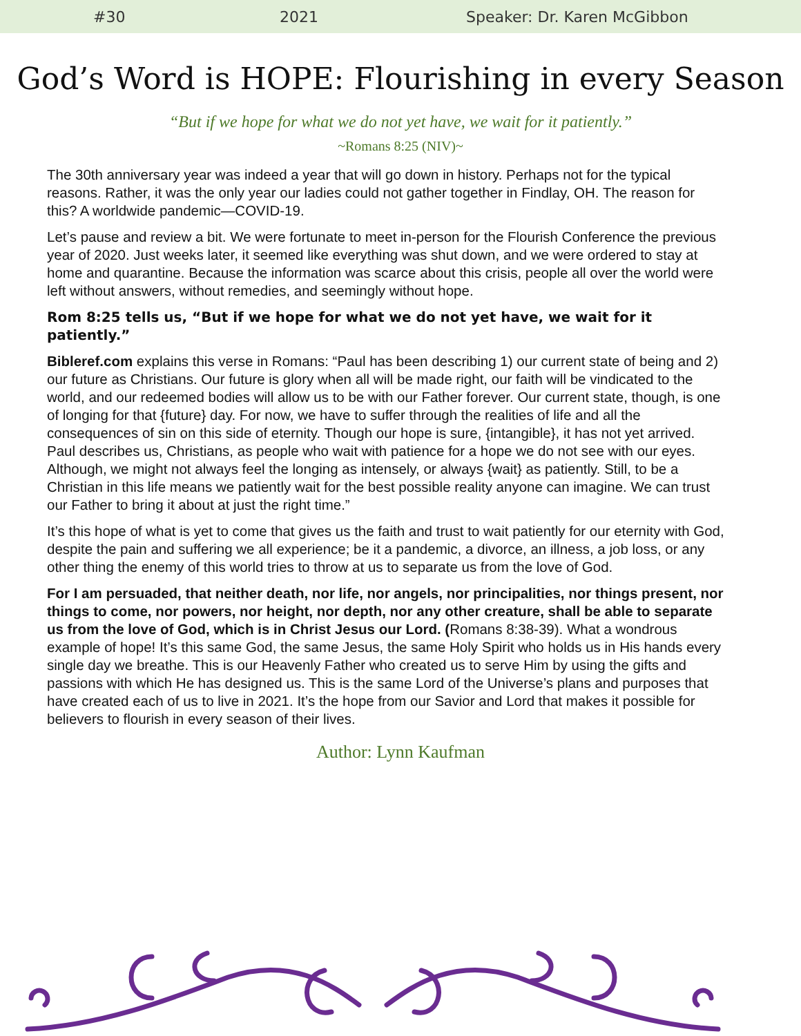#30 2021 Speaker: Dr. Karen McGibbon
God’s Word is HOPE: Flourishing in every Season
“But if we hope for what we do not yet have, we wait for it patiently.”
~Romans 8:25 (NIV)~
The 30th anniversary year was indeed a year that will go down in history. Perhaps not for the typical reasons. Rather, it was the only year our ladies could not gather together in Findlay, OH. The reason for this? A worldwide pandemic—COVID-19.
Let’s pause and review a bit. We were fortunate to meet in-person for the Flourish Conference the previous year of 2020. Just weeks later, it seemed like everything was shut down, and we were ordered to stay at home and quarantine. Because the information was scarce about this crisis, people all over the world were left without answers, without remedies, and seemingly without hope.
Rom 8:25 tells us, “But if we hope for what we do not yet have, we wait for it patiently.”
Bibleref.com explains this verse in Romans: “Paul has been describing 1) our current state of being and 2) our future as Christians. Our future is glory when all will be made right, our faith will be vindicated to the world, and our redeemed bodies will allow us to be with our Father forever. Our current state, though, is one of longing for that {future} day. For now, we have to suffer through the realities of life and all the consequences of sin on this side of eternity. Though our hope is sure, {intangible}, it has not yet arrived. Paul describes us, Christians, as people who wait with patience for a hope we do not see with our eyes. Although, we might not always feel the longing as intensely, or always {wait} as patiently. Still, to be a Christian in this life means we patiently wait for the best possible reality anyone can imagine. We can trust our Father to bring it about at just the right time.”
It’s this hope of what is yet to come that gives us the faith and trust to wait patiently for our eternity with God, despite the pain and suffering we all experience; be it a pandemic, a divorce, an illness, a job loss, or any other thing the enemy of this world tries to throw at us to separate us from the love of God.
For I am persuaded, that neither death, nor life, nor angels, nor principalities, nor things present, nor things to come, nor powers, nor height, nor depth, nor any other creature, shall be able to separate us from the love of God, which is in Christ Jesus our Lord. (Romans 8:38-39). What a wondrous example of hope! It’s this same God, the same Jesus, the same Holy Spirit who holds us in His hands every single day we breathe. This is our Heavenly Father who created us to serve Him by using the gifts and passions with which He has designed us. This is the same Lord of the Universe’s plans and purposes that have created each of us to live in 2021. It’s the hope from our Savior and Lord that makes it possible for believers to flourish in every season of their lives.
Author: Lynn Kaufman